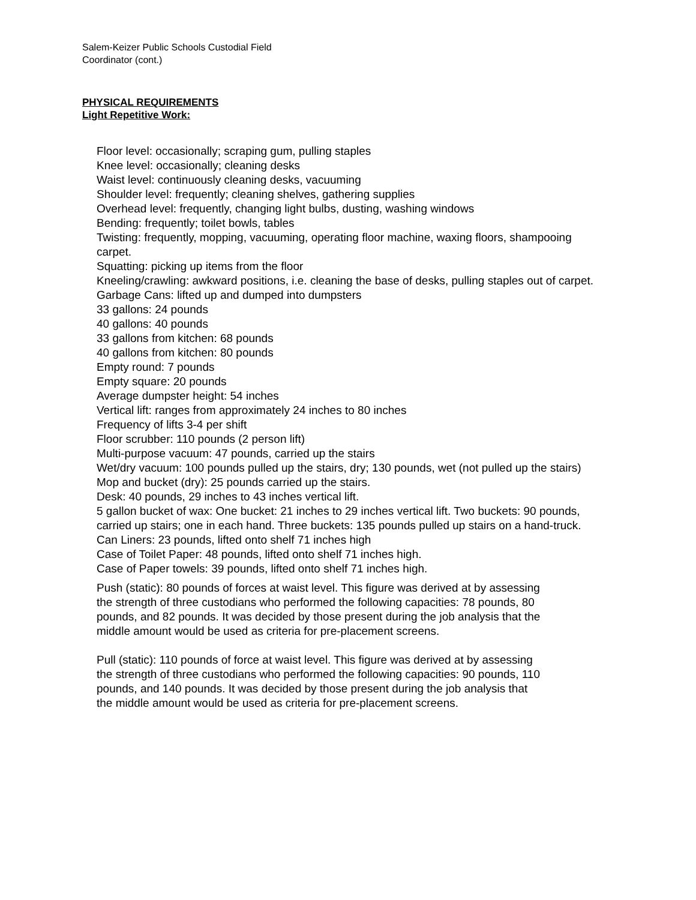Salem-Keizer Public Schools Custodial Field
Coordinator (cont.)
PHYSICAL REQUIREMENTS
Light Repetitive Work:
Floor level: occasionally; scraping gum, pulling staples
Knee level: occasionally; cleaning desks
Waist level: continuously cleaning desks, vacuuming
Shoulder level: frequently; cleaning shelves, gathering supplies
Overhead level: frequently, changing light bulbs, dusting, washing windows
Bending: frequently; toilet bowls, tables
Twisting: frequently, mopping, vacuuming, operating floor machine, waxing floors, shampooing carpet.
Squatting: picking up items from the floor
Kneeling/crawling: awkward positions, i.e. cleaning the base of desks, pulling staples out of carpet.
Garbage Cans: lifted up and dumped into dumpsters
33 gallons: 24 pounds
40 gallons: 40 pounds
33 gallons from kitchen: 68 pounds
40 gallons from kitchen: 80 pounds
Empty round: 7 pounds
Empty square: 20 pounds
Average dumpster height: 54 inches
Vertical lift: ranges from approximately 24 inches to 80 inches
Frequency of lifts 3-4 per shift
Floor scrubber: 110 pounds (2 person lift)
Multi-purpose vacuum: 47 pounds, carried up the stairs
Wet/dry vacuum: 100 pounds pulled up the stairs, dry; 130 pounds, wet (not pulled up the stairs)
Mop and bucket (dry): 25 pounds carried up the stairs.
Desk: 40 pounds, 29 inches to 43 inches vertical lift.
5 gallon bucket of wax: One bucket: 21 inches to 29 inches vertical lift. Two buckets: 90 pounds, carried up stairs; one in each hand. Three buckets: 135 pounds pulled up stairs on a hand-truck.
Can Liners: 23 pounds, lifted onto shelf 71 inches high
Case of Toilet Paper: 48 pounds, lifted onto shelf 71 inches high.
Case of Paper towels: 39 pounds, lifted onto shelf 71 inches high.
Push (static): 80 pounds of forces at waist level. This figure was derived at by assessing the strength of three custodians who performed the following capacities: 78 pounds, 80 pounds, and 82 pounds. It was decided by those present during the job analysis that the middle amount would be used as criteria for pre-placement screens.
Pull (static): 110 pounds of force at waist level. This figure was derived at by assessing the strength of three custodians who performed the following capacities: 90 pounds, 110 pounds, and 140 pounds. It was decided by those present during the job analysis that the middle amount would be used as criteria for pre-placement screens.